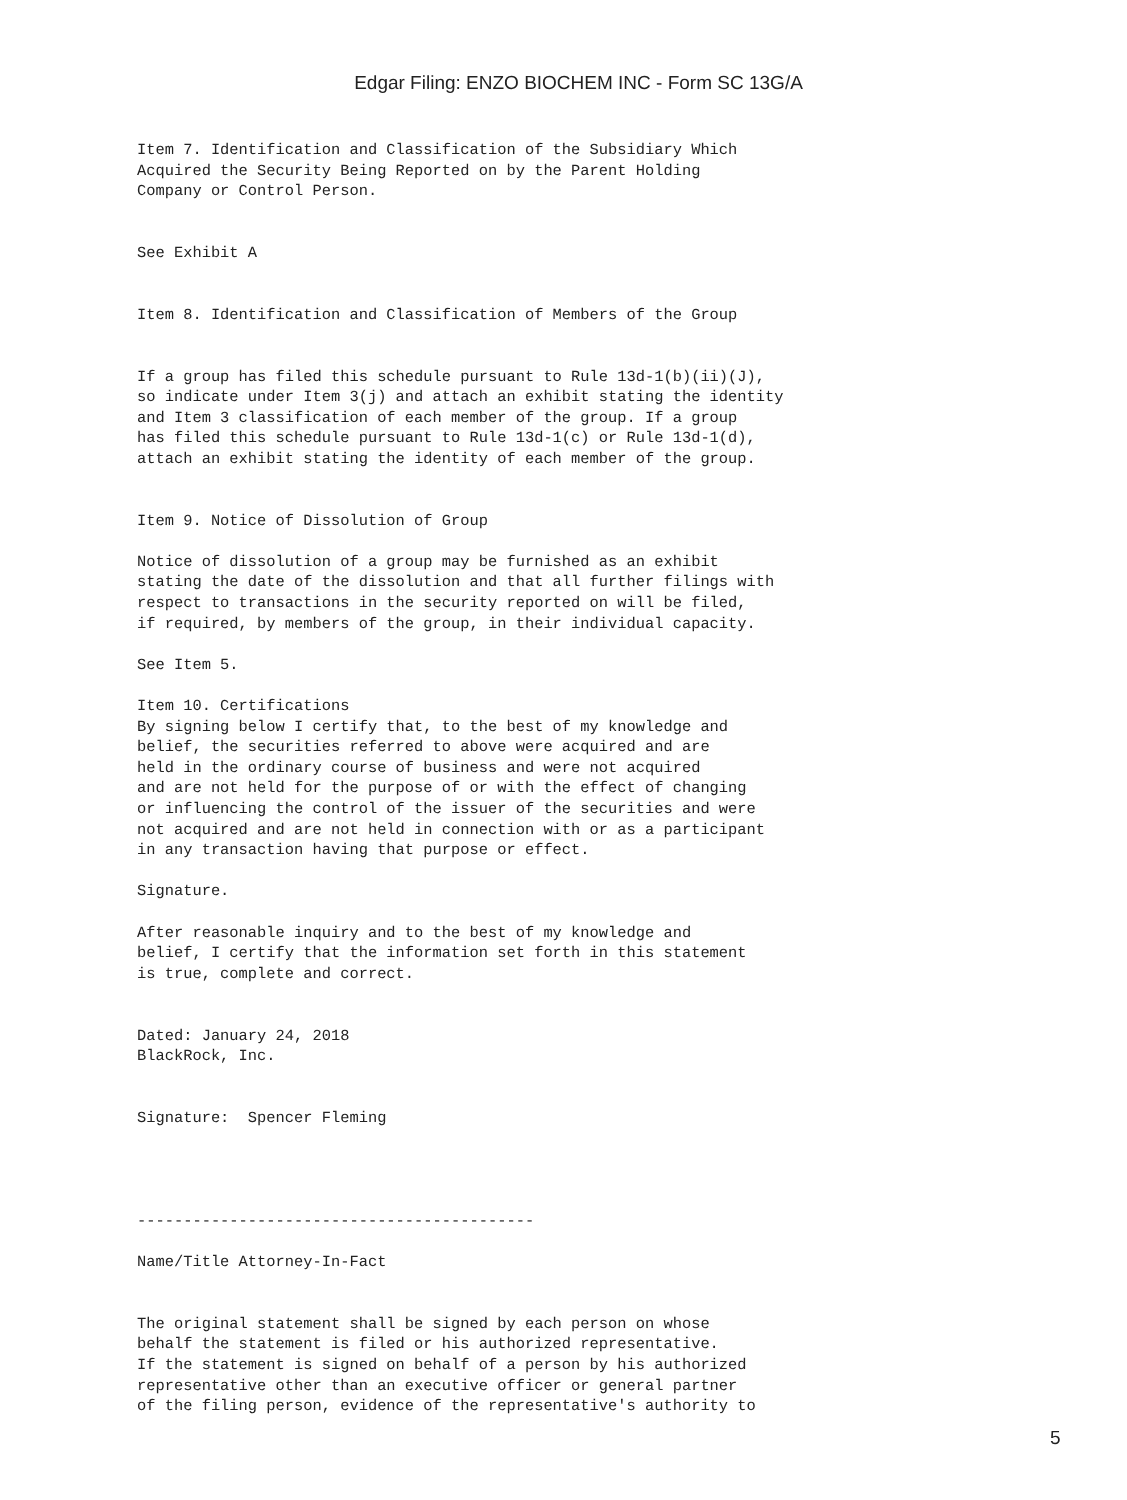Edgar Filing: ENZO BIOCHEM INC - Form SC 13G/A
Item 7. Identification and Classification of the Subsidiary Which
Acquired the Security Being Reported on by the Parent Holding
Company or Control Person.


See Exhibit A


Item 8. Identification and Classification of Members of the Group


If a group has filed this schedule pursuant to Rule 13d-1(b)(ii)(J),
so indicate under Item 3(j) and attach an exhibit stating the identity
and Item 3 classification of each member of the group. If a group
has filed this schedule pursuant to Rule 13d-1(c) or Rule 13d-1(d),
attach an exhibit stating the identity of each member of the group.


Item 9. Notice of Dissolution of Group

Notice of dissolution of a group may be furnished as an exhibit
stating the date of the dissolution and that all further filings with
respect to transactions in the security reported on will be filed,
if required, by members of the group, in their individual capacity.

See Item 5.

Item 10. Certifications
By signing below I certify that, to the best of my knowledge and
belief, the securities referred to above were acquired and are
held in the ordinary course of business and were not acquired
and are not held for the purpose of or with the effect of changing
or influencing the control of the issuer of the securities and were
not acquired and are not held in connection with or as a participant
in any transaction having that purpose or effect.

Signature.

After reasonable inquiry and to the best of my knowledge and
belief, I certify that the information set forth in this statement
is true, complete and correct.


Dated: January 24, 2018
BlackRock, Inc.


Signature:  Spencer Fleming




-------------------------------------------

Name/Title Attorney-In-Fact


The original statement shall be signed by each person on whose
behalf the statement is filed or his authorized representative.
If the statement is signed on behalf of a person by his authorized
representative other than an executive officer or general partner
of the filing person, evidence of the representative's authority to
5